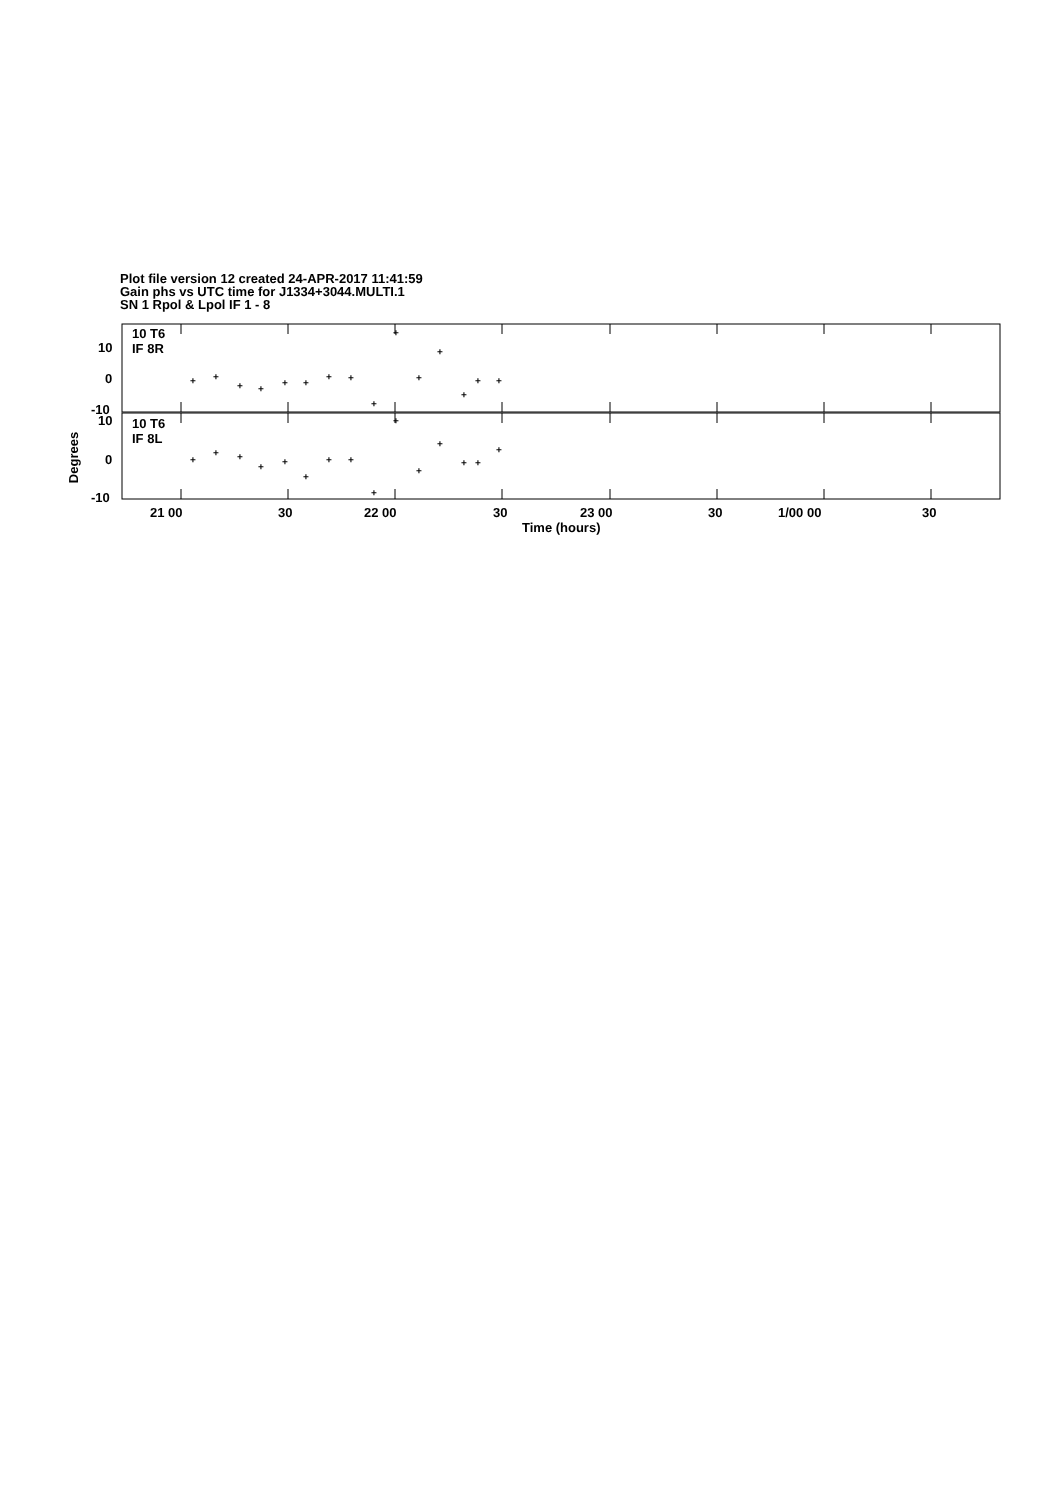Plot file version 12 created 24-APR-2017 11:41:59
Gain phs vs UTC time for J1334+3044.MULTI.1
SN 1 Rpol & Lpol IF 1 - 8
+
+
+
+
+
+
+
+
+
+
+
+
+
+
+
+
+
+
+
+
+
+
+
+
+
+
+
+
+
+
10 T6
IF 8R
10 T6
IF 8L
10
0
-10
10
0
-10
Degrees
21 00 30 22 00 30 23 00 30 1/00 00 30
Time (hours)